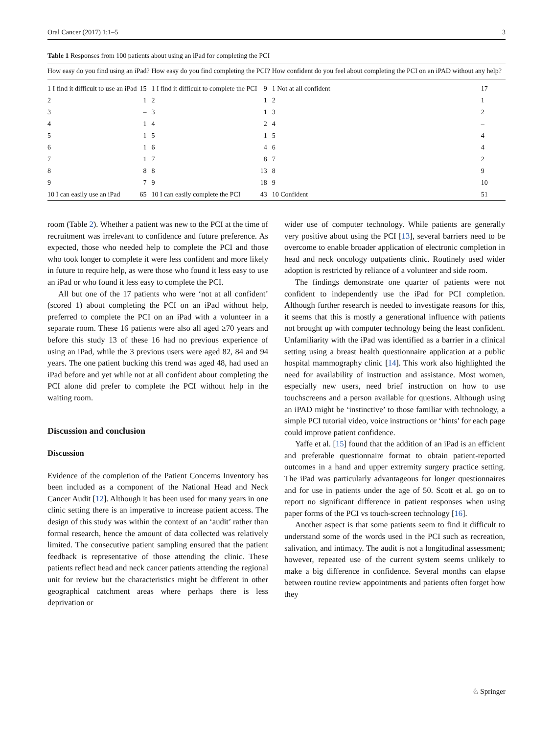Oral Cancer (2017) 1:1–5 3
Table 1 Responses from 100 patients about using an iPad for completing the PCI
| How easy do you find using an iPad? | | How easy do you find completing the PCI? | | How confident do you feel about completing the PCI on an iPAD without any help? | |
| --- | --- | --- | --- | --- | --- |
| 1 I find it difficult to use an iPad | 15 | 1 I find it difficult to complete the PCI | 9 | 1 Not at all confident | 17 |
| 2 | 1 | 2 | 1 | 2 | 1 |
| 3 | – | 3 | 1 | 3 | 2 |
| 4 | 1 | 4 | 2 | 4 | – |
| 5 | 1 | 5 | 1 | 5 | 4 |
| 6 | 1 | 6 | 4 | 6 | 4 |
| 7 | 1 | 7 | 8 | 7 | 2 |
| 8 | 8 | 8 | 13 | 8 | 9 |
| 9 | 7 | 9 | 18 | 9 | 10 |
| 10 I can easily use an iPad | 65 | 10 I can easily complete the PCI | 43 | 10 Confident | 51 |
room (Table 2). Whether a patient was new to the PCI at the time of recruitment was irrelevant to confidence and future preference. As expected, those who needed help to complete the PCI and those who took longer to complete it were less confident and more likely in future to require help, as were those who found it less easy to use an iPad or who found it less easy to complete the PCI.
All but one of the 17 patients who were ‘not at all confident’ (scored 1) about completing the PCI on an iPad without help, preferred to complete the PCI on an iPad with a volunteer in a separate room. These 16 patients were also all aged ≥70 years and before this study 13 of these 16 had no previous experience of using an iPad, while the 3 previous users were aged 82, 84 and 94 years. The one patient bucking this trend was aged 48, had used an iPad before and yet while not at all confident about completing the PCI alone did prefer to complete the PCI without help in the waiting room.
Discussion and conclusion
Discussion
Evidence of the completion of the Patient Concerns Inventory has been included as a component of the National Head and Neck Cancer Audit [12]. Although it has been used for many years in one clinic setting there is an imperative to increase patient access. The design of this study was within the context of an ‘audit’ rather than formal research, hence the amount of data collected was relatively limited. The consecutive patient sampling ensured that the patient feedback is representative of those attending the clinic. These patients reflect head and neck cancer patients attending the regional unit for review but the characteristics might be different in other geographical catchment areas where perhaps there is less deprivation or
wider use of computer technology. While patients are generally very positive about using the PCI [13], several barriers need to be overcome to enable broader application of electronic completion in head and neck oncology outpatients clinic. Routinely used wider adoption is restricted by reliance of a volunteer and side room.
The findings demonstrate one quarter of patients were not confident to independently use the iPad for PCI completion. Although further research is needed to investigate reasons for this, it seems that this is mostly a generational influence with patients not brought up with computer technology being the least confident. Unfamiliarity with the iPad was identified as a barrier in a clinical setting using a breast health questionnaire application at a public hospital mammography clinic [14]. This work also highlighted the need for availability of instruction and assistance. Most women, especially new users, need brief instruction on how to use touchscreens and a person available for questions. Although using an iPAD might be ‘instinctive’ to those familiar with technology, a simple PCI tutorial video, voice instructions or ‘hints’ for each page could improve patient confidence.
Yaffe et al. [15] found that the addition of an iPad is an efficient and preferable questionnaire format to obtain patient-reported outcomes in a hand and upper extremity surgery practice setting. The iPad was particularly advantageous for longer questionnaires and for use in patients under the age of 50. Scott et al. go on to report no significant difference in patient responses when using paper forms of the PCI vs touch-screen technology [16].
Another aspect is that some patients seem to find it difficult to understand some of the words used in the PCI such as recreation, salivation, and intimacy. The audit is not a longitudinal assessment; however, repeated use of the current system seems unlikely to make a big difference in confidence. Several months can elapse between routine review appointments and patients often forget how they
♘ Springer